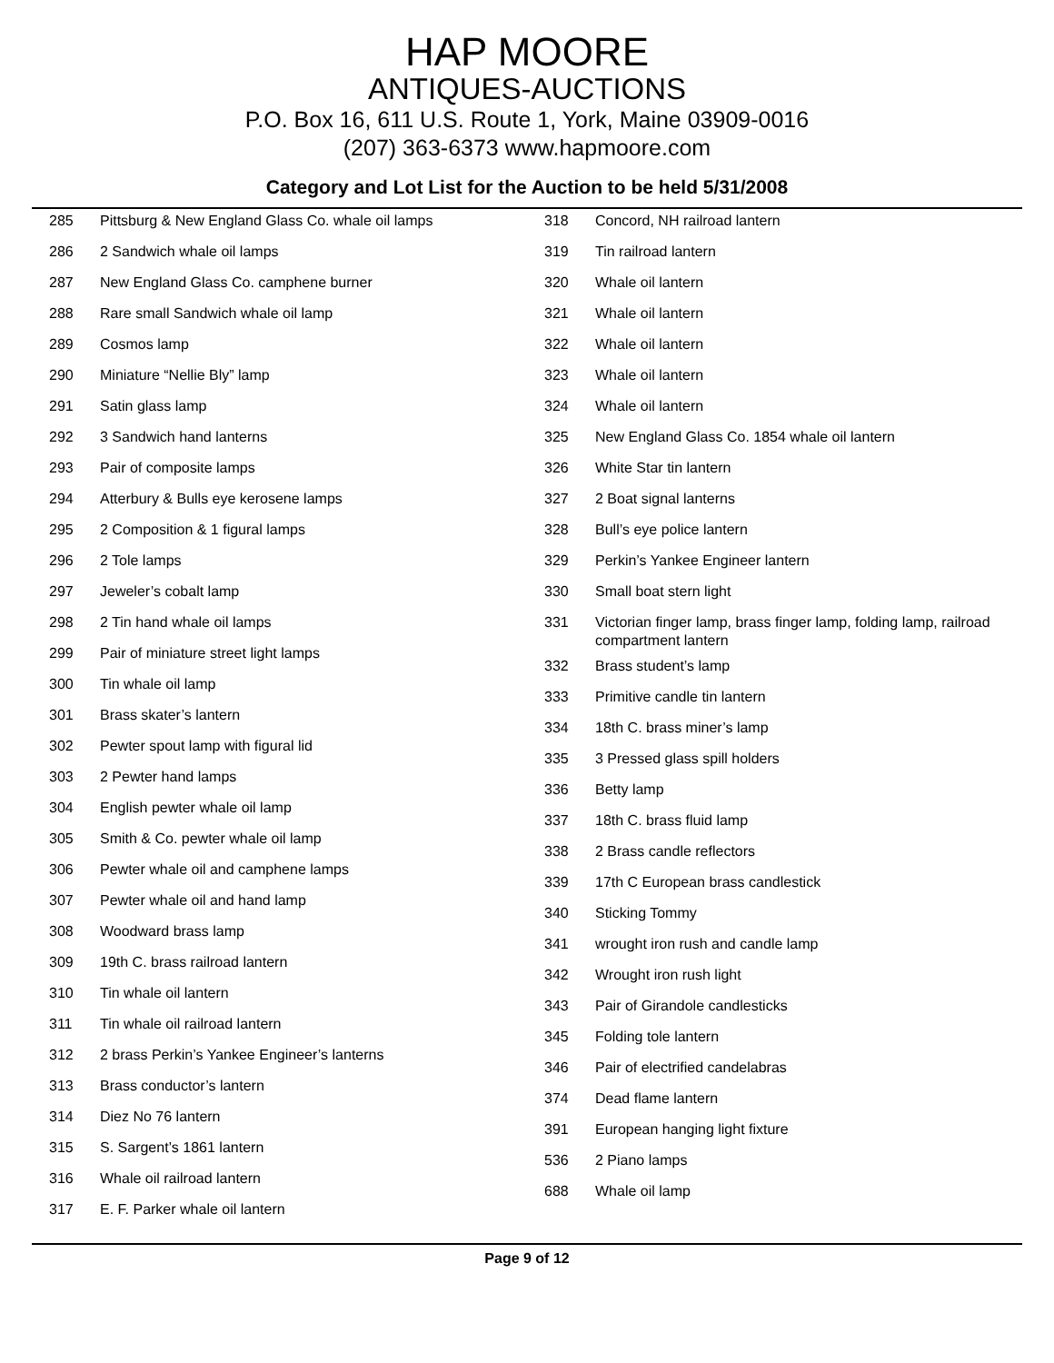HAP MOORE
ANTIQUES-AUCTIONS
P.O. Box 16, 611 U.S. Route 1, York, Maine 03909-0016
(207) 363-6373 www.hapmoore.com
Category and Lot List for the Auction to be held 5/31/2008
| 285 | Pittsburg & New England Glass Co. whale oil lamps |
| 286 | 2 Sandwich whale oil lamps |
| 287 | New England Glass Co. camphene burner |
| 288 | Rare small Sandwich whale oil lamp |
| 289 | Cosmos lamp |
| 290 | Miniature “Nellie Bly” lamp |
| 291 | Satin glass lamp |
| 292 | 3 Sandwich hand lanterns |
| 293 | Pair of composite lamps |
| 294 | Atterbury & Bulls eye kerosene lamps |
| 295 | 2 Composition & 1 figural lamps |
| 296 | 2 Tole lamps |
| 297 | Jeweler’s cobalt lamp |
| 298 | 2 Tin hand whale oil lamps |
| 299 | Pair of miniature street light lamps |
| 300 | Tin whale oil lamp |
| 301 | Brass skater’s lantern |
| 302 | Pewter spout lamp with figural lid |
| 303 | 2 Pewter hand lamps |
| 304 | English pewter whale oil lamp |
| 305 | Smith & Co. pewter whale oil lamp |
| 306 | Pewter whale oil and camphene lamps |
| 307 | Pewter whale oil and hand lamp |
| 308 | Woodward brass lamp |
| 309 | 19th C. brass railroad lantern |
| 310 | Tin whale oil lantern |
| 311 | Tin whale oil railroad lantern |
| 312 | 2 brass Perkin’s Yankee Engineer’s lanterns |
| 313 | Brass conductor’s lantern |
| 314 | Diez No 76 lantern |
| 315 | S. Sargent’s 1861 lantern |
| 316 | Whale oil railroad lantern |
| 317 | E. F. Parker whale oil lantern |
| 318 | Concord, NH railroad lantern |
| 319 | Tin railroad lantern |
| 320 | Whale oil lantern |
| 321 | Whale oil lantern |
| 322 | Whale oil lantern |
| 323 | Whale oil lantern |
| 324 | Whale oil lantern |
| 325 | New England Glass Co. 1854 whale oil lantern |
| 326 | White Star tin lantern |
| 327 | 2 Boat signal lanterns |
| 328 | Bull’s eye police lantern |
| 329 | Perkin’s Yankee Engineer lantern |
| 330 | Small boat stern light |
| 331 | Victorian finger lamp, brass finger lamp, folding lamp, railroad compartment lantern |
| 332 | Brass student’s lamp |
| 333 | Primitive candle tin lantern |
| 334 | 18th C. brass miner’s lamp |
| 335 | 3 Pressed glass spill holders |
| 336 | Betty lamp |
| 337 | 18th C. brass fluid lamp |
| 338 | 2 Brass candle reflectors |
| 339 | 17th C European brass candlestick |
| 340 | Sticking Tommy |
| 341 | wrought iron rush and candle lamp |
| 342 | Wrought iron rush light |
| 343 | Pair of Girandole candlesticks |
| 345 | Folding tole lantern |
| 346 | Pair of electrified candelabras |
| 374 | Dead flame lantern |
| 391 | European hanging light fixture |
| 536 | 2 Piano lamps |
| 688 | Whale oil lamp |
Page 9 of 12